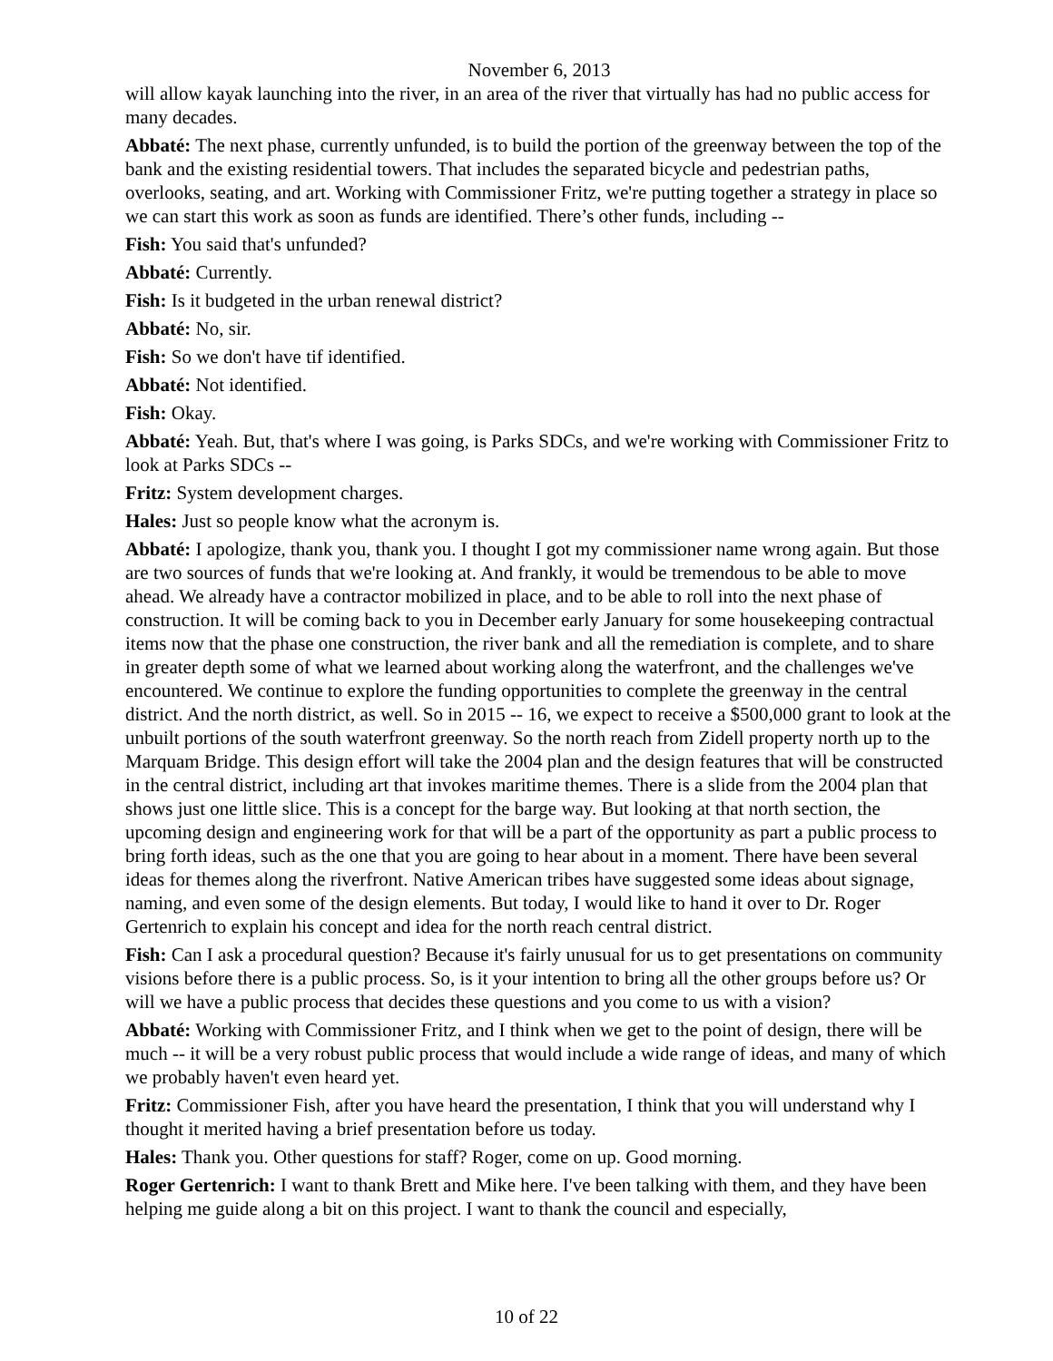November 6, 2013
will allow kayak launching into the river, in an area of the river that virtually has had no public access for many decades.
Abbaté: The next phase, currently unfunded, is to build the portion of the greenway between the top of the bank and the existing residential towers. That includes the separated bicycle and pedestrian paths, overlooks, seating, and art. Working with Commissioner Fritz, we're putting together a strategy in place so we can start this work as soon as funds are identified. There’s other funds, including --
Fish: You said that's unfunded?
Abbaté: Currently.
Fish: Is it budgeted in the urban renewal district?
Abbaté: No, sir.
Fish: So we don't have tif identified.
Abbaté: Not identified.
Fish: Okay.
Abbaté: Yeah. But, that's where I was going, is Parks SDCs, and we're working with Commissioner Fritz to look at Parks SDCs --
Fritz: System development charges.
Hales: Just so people know what the acronym is.
Abbaté: I apologize, thank you, thank you. I thought I got my commissioner name wrong again. But those are two sources of funds that we're looking at. And frankly, it would be tremendous to be able to move ahead. We already have a contractor mobilized in place, and to be able to roll into the next phase of construction. It will be coming back to you in December early January for some housekeeping contractual items now that the phase one construction, the river bank and all the remediation is complete, and to share in greater depth some of what we learned about working along the waterfront, and the challenges we've encountered. We continue to explore the funding opportunities to complete the greenway in the central district. And the north district, as well. So in 2015 -- 16, we expect to receive a $500,000 grant to look at the unbuilt portions of the south waterfront greenway. So the north reach from Zidell property north up to the Marquam Bridge. This design effort will take the 2004 plan and the design features that will be constructed in the central district, including art that invokes maritime themes. There is a slide from the 2004 plan that shows just one little slice. This is a concept for the barge way. But looking at that north section, the upcoming design and engineering work for that will be a part of the opportunity as part a public process to bring forth ideas, such as the one that you are going to hear about in a moment. There have been several ideas for themes along the riverfront. Native American tribes have suggested some ideas about signage, naming, and even some of the design elements. But today, I would like to hand it over to Dr. Roger Gertenrich to explain his concept and idea for the north reach central district.
Fish: Can I ask a procedural question? Because it's fairly unusual for us to get presentations on community visions before there is a public process. So, is it your intention to bring all the other groups before us? Or will we have a public process that decides these questions and you come to us with a vision?
Abbaté: Working with Commissioner Fritz, and I think when we get to the point of design, there will be much -- it will be a very robust public process that would include a wide range of ideas, and many of which we probably haven't even heard yet.
Fritz: Commissioner Fish, after you have heard the presentation, I think that you will understand why I thought it merited having a brief presentation before us today.
Hales: Thank you. Other questions for staff? Roger, come on up. Good morning.
Roger Gertenrich: I want to thank Brett and Mike here. I've been talking with them, and they have been helping me guide along a bit on this project. I want to thank the council and especially,
10 of 22